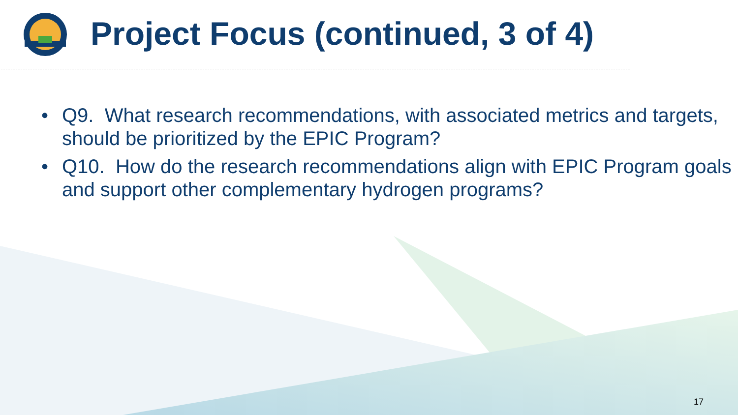Project Focus (continued, 3 of 4)
• Q9. What research recommendations, with associated metrics and targets, should be prioritized by the EPIC Program?
• Q10. How do the research recommendations align with EPIC Program goals and support other complementary hydrogen programs?
17